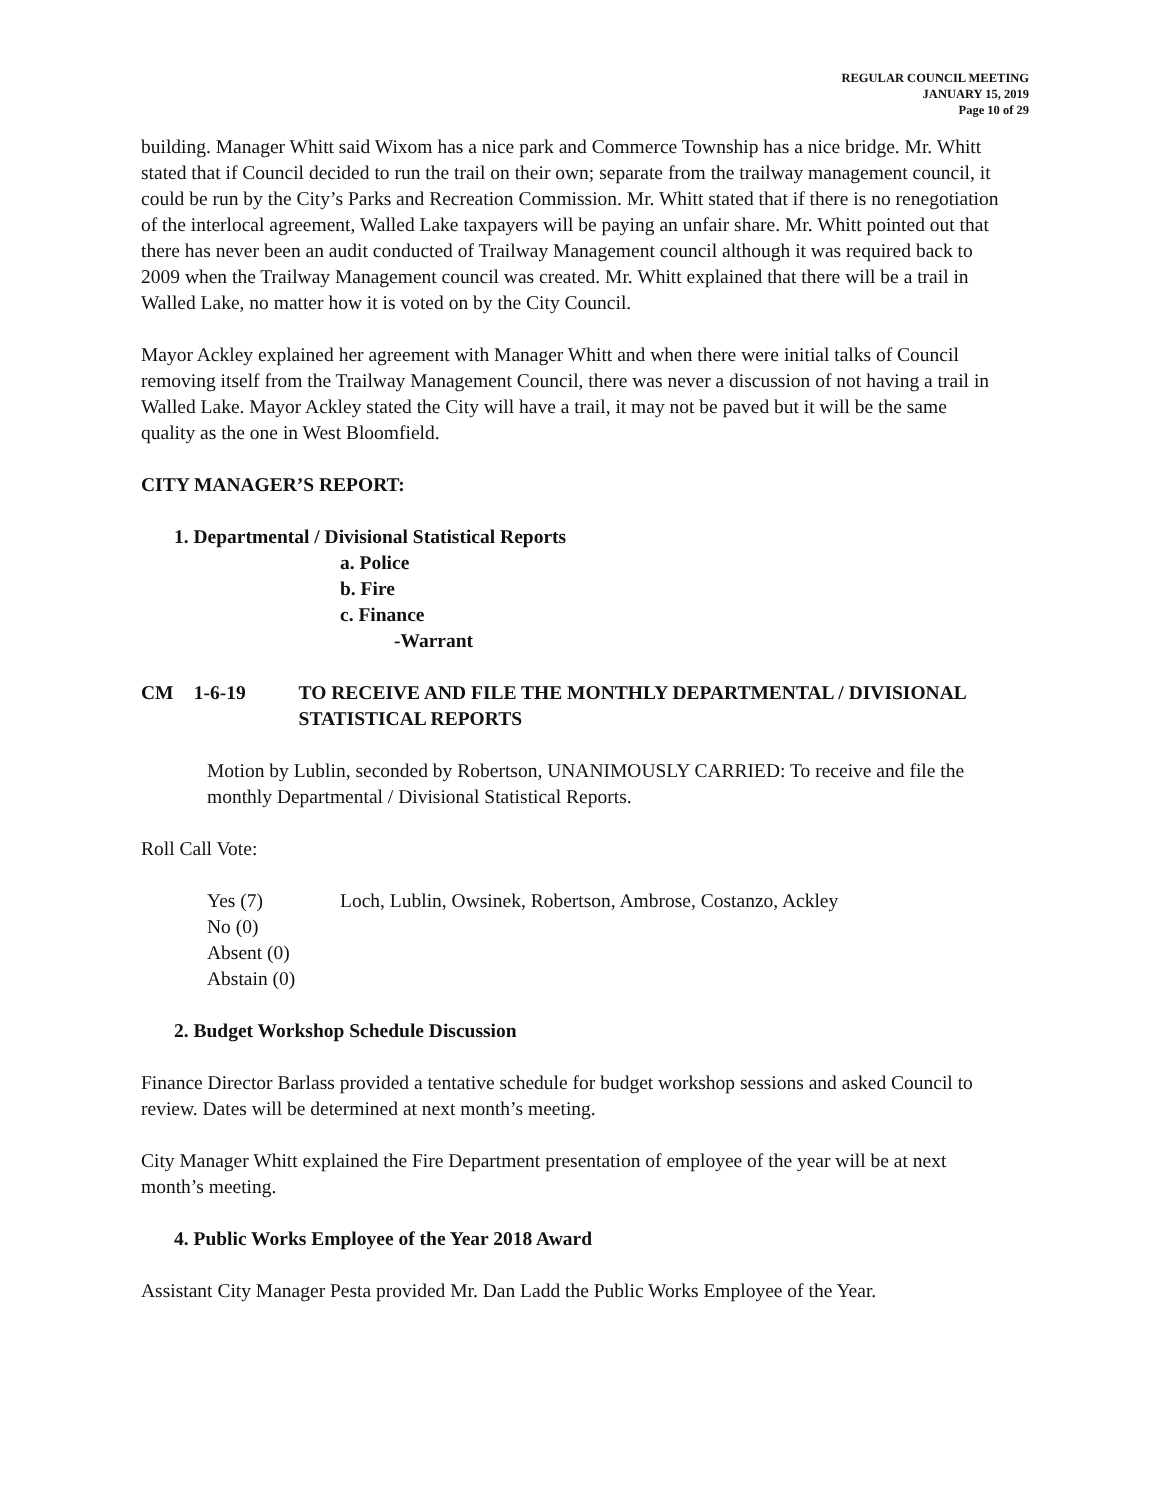REGULAR COUNCIL MEETING
JANUARY 15, 2019
Page 10 of 29
building. Manager Whitt said Wixom has a nice park and Commerce Township has a nice bridge. Mr. Whitt stated that if Council decided to run the trail on their own; separate from the trailway management council, it could be run by the City’s Parks and Recreation Commission. Mr. Whitt stated that if there is no renegotiation of the interlocal agreement, Walled Lake taxpayers will be paying an unfair share. Mr. Whitt pointed out that there has never been an audit conducted of Trailway Management council although it was required back to 2009 when the Trailway Management council was created. Mr. Whitt explained that there will be a trail in Walled Lake, no matter how it is voted on by the City Council.
Mayor Ackley explained her agreement with Manager Whitt and when there were initial talks of Council removing itself from the Trailway Management Council, there was never a discussion of not having a trail in Walled Lake. Mayor Ackley stated the City will have a trail, it may not be paved but it will be the same quality as the one in West Bloomfield.
CITY MANAGER’S REPORT:
1. Departmental / Divisional Statistical Reports
a. Police
b. Fire
c. Finance
-Warrant
CM 1-6-19 TO RECEIVE AND FILE THE MONTHLY DEPARTMENTAL / DIVISIONAL STATISTICAL REPORTS
Motion by Lublin, seconded by Robertson, UNANIMOUSLY CARRIED: To receive and file the monthly Departmental / Divisional Statistical Reports.
Roll Call Vote:
Yes (7) Loch, Lublin, Owsinek, Robertson, Ambrose, Costanzo, Ackley
No (0)
Absent (0)
Abstain (0)
2. Budget Workshop Schedule Discussion
Finance Director Barlass provided a tentative schedule for budget workshop sessions and asked Council to review. Dates will be determined at next month’s meeting.
City Manager Whitt explained the Fire Department presentation of employee of the year will be at next month’s meeting.
4. Public Works Employee of the Year 2018 Award
Assistant City Manager Pesta provided Mr. Dan Ladd the Public Works Employee of the Year.